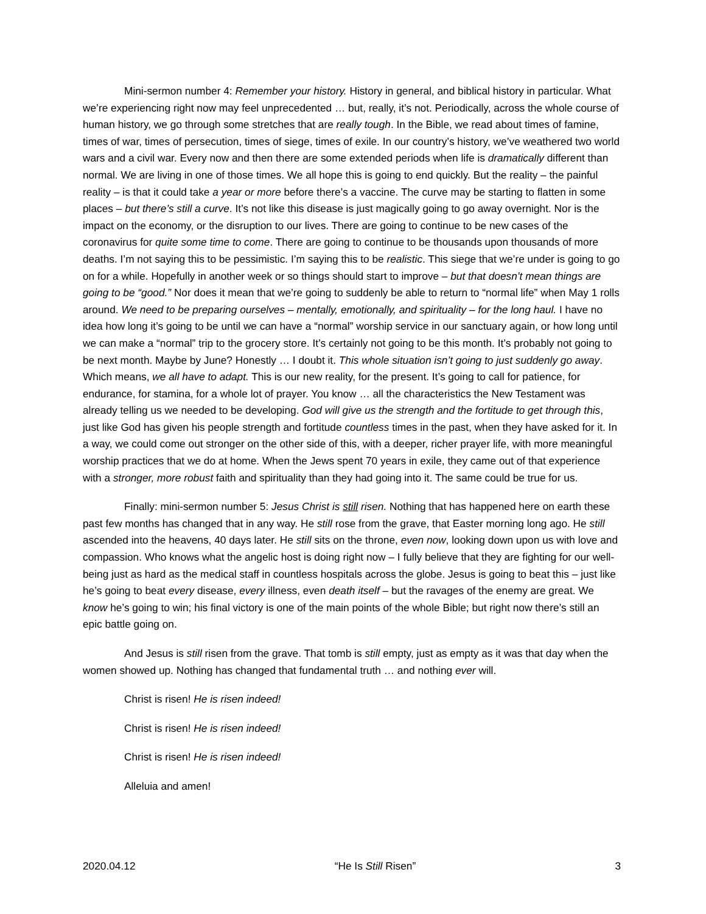Mini-sermon number 4: Remember your history. History in general, and biblical history in particular. What we’re experiencing right now may feel unprecedented … but, really, it’s not. Periodically, across the whole course of human history, we go through some stretches that are really tough. In the Bible, we read about times of famine, times of war, times of persecution, times of siege, times of exile. In our country’s history, we’ve weathered two world wars and a civil war. Every now and then there are some extended periods when life is dramatically different than normal. We are living in one of those times. We all hope this is going to end quickly. But the reality – the painful reality – is that it could take a year or more before there’s a vaccine. The curve may be starting to flatten in some places – but there’s still a curve. It’s not like this disease is just magically going to go away overnight. Nor is the impact on the economy, or the disruption to our lives. There are going to continue to be new cases of the coronavirus for quite some time to come. There are going to continue to be thousands upon thousands of more deaths. I’m not saying this to be pessimistic. I’m saying this to be realistic. This siege that we’re under is going to go on for a while. Hopefully in another week or so things should start to improve – but that doesn’t mean things are going to be “good.” Nor does it mean that we’re going to suddenly be able to return to “normal life” when May 1 rolls around. We need to be preparing ourselves – mentally, emotionally, and spirituality – for the long haul. I have no idea how long it’s going to be until we can have a “normal” worship service in our sanctuary again, or how long until we can make a “normal” trip to the grocery store. It’s certainly not going to be this month. It’s probably not going to be next month. Maybe by June? Honestly … I doubt it. This whole situation isn’t going to just suddenly go away. Which means, we all have to adapt. This is our new reality, for the present. It’s going to call for patience, for endurance, for stamina, for a whole lot of prayer. You know … all the characteristics the New Testament was already telling us we needed to be developing. God will give us the strength and the fortitude to get through this, just like God has given his people strength and fortitude countless times in the past, when they have asked for it. In a way, we could come out stronger on the other side of this, with a deeper, richer prayer life, with more meaningful worship practices that we do at home. When the Jews spent 70 years in exile, they came out of that experience with a stronger, more robust faith and spirituality than they had going into it. The same could be true for us.
Finally: mini-sermon number 5: Jesus Christ is still risen. Nothing that has happened here on earth these past few months has changed that in any way. He still rose from the grave, that Easter morning long ago. He still ascended into the heavens, 40 days later. He still sits on the throne, even now, looking down upon us with love and compassion. Who knows what the angelic host is doing right now – I fully believe that they are fighting for our well-being just as hard as the medical staff in countless hospitals across the globe. Jesus is going to beat this – just like he’s going to beat every disease, every illness, even death itself – but the ravages of the enemy are great. We know he’s going to win; his final victory is one of the main points of the whole Bible; but right now there’s still an epic battle going on.
And Jesus is still risen from the grave. That tomb is still empty, just as empty as it was that day when the women showed up. Nothing has changed that fundamental truth … and nothing ever will.
Christ is risen! He is risen indeed!
Christ is risen! He is risen indeed!
Christ is risen! He is risen indeed!
Alleluia and amen!
2020.04.12 “He Is Still Risen” 3